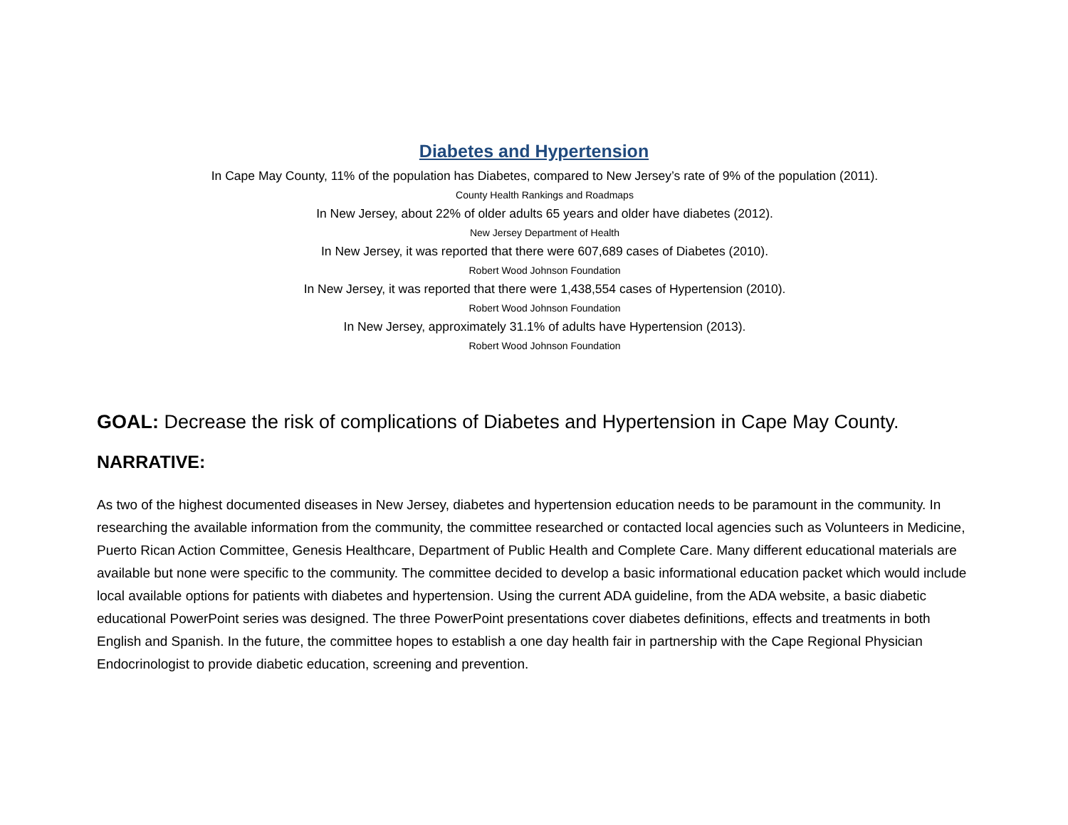Diabetes and Hypertension
In Cape May County, 11% of the population has Diabetes, compared to New Jersey’s rate of 9% of the population (2011).
County Health Rankings and Roadmaps
In New Jersey, about 22% of older adults 65 years and older have diabetes (2012).
New Jersey Department of Health
In New Jersey, it was reported that there were 607,689 cases of Diabetes (2010).
Robert Wood Johnson Foundation
In New Jersey, it was reported that there were 1,438,554 cases of Hypertension (2010).
Robert Wood Johnson Foundation
In New Jersey, approximately 31.1% of adults have Hypertension (2013).
Robert Wood Johnson Foundation
GOAL: Decrease the risk of complications of Diabetes and Hypertension in Cape May County.
NARRATIVE:
As two of the highest documented diseases in New Jersey, diabetes and hypertension education needs to be paramount in the community. In researching the available information from the community, the committee researched or contacted local agencies such as Volunteers in Medicine, Puerto Rican Action Committee, Genesis Healthcare, Department of Public Health and Complete Care. Many different educational materials are available but none were specific to the community. The committee decided to develop a basic informational education packet which would include local available options for patients with diabetes and hypertension. Using the current ADA guideline, from the ADA website, a basic diabetic educational PowerPoint series was designed. The three PowerPoint presentations cover diabetes definitions, effects and treatments in both English and Spanish. In the future, the committee hopes to establish a one day health fair in partnership with the Cape Regional Physician Endocrinologist to provide diabetic education, screening and prevention.